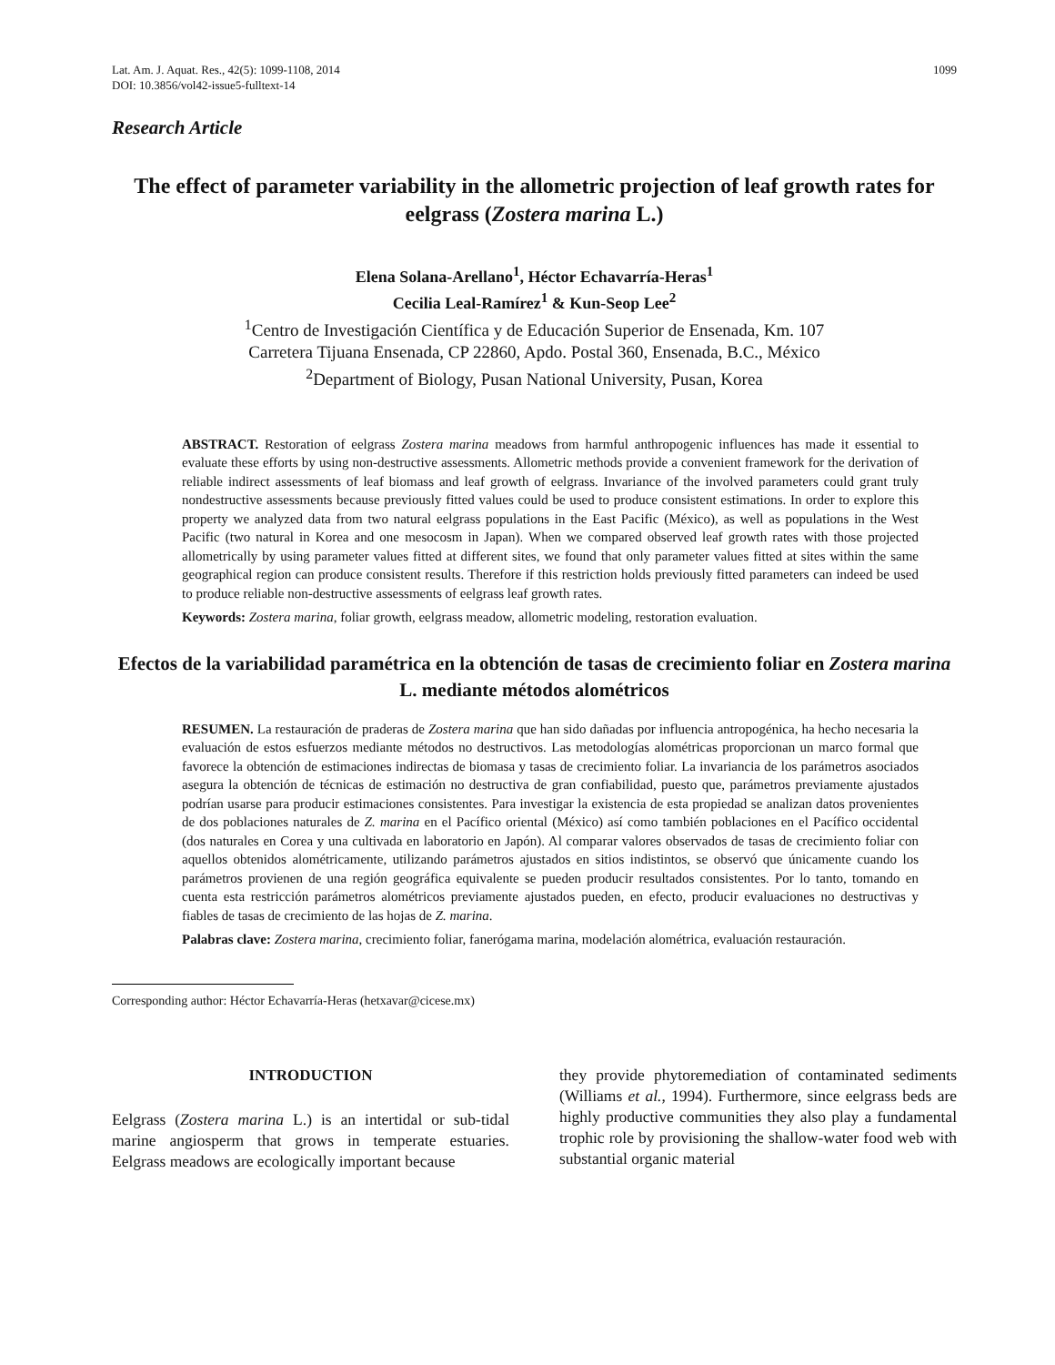Lat. Am. J. Aquat. Res., 42(5): 1099-1108, 2014
DOI: 10.3856/vol42-issue5-fulltext-14
1099
Research Article
The effect of parameter variability in the allometric projection of leaf growth rates for eelgrass (Zostera marina L.)
Elena Solana-Arellano<sup>1</sup>, Héctor Echavarría-Heras<sup>1</sup>
Cecilia Leal-Ramírez<sup>1</sup> & Kun-Seop Lee<sup>2</sup>
<sup>1</sup> Centro de Investigación Científica y de Educación Superior de Ensenada, Km. 107
Carretera Tijuana Ensenada, CP 22860, Apdo. Postal 360, Ensenada, B.C., México
<sup>2</sup> Department of Biology, Pusan National University, Pusan, Korea
ABSTRACT. Restoration of eelgrass Zostera marina meadows from harmful anthropogenic influences has made it essential to evaluate these efforts by using non-destructive assessments. Allometric methods provide a convenient framework for the derivation of reliable indirect assessments of leaf biomass and leaf growth of eelgrass. Invariance of the involved parameters could grant truly nondestructive assessments because previously fitted values could be used to produce consistent estimations. In order to explore this property we analyzed data from two natural eelgrass populations in the East Pacific (México), as well as populations in the West Pacific (two natural in Korea and one mesocosm in Japan). When we compared observed leaf growth rates with those projected allometrically by using parameter values fitted at different sites, we found that only parameter values fitted at sites within the same geographical region can produce consistent results. Therefore if this restriction holds previously fitted parameters can indeed be used to produce reliable non-destructive assessments of eelgrass leaf growth rates.
Keywords: Zostera marina, foliar growth, eelgrass meadow, allometric modeling, restoration evaluation.
Efectos de la variabilidad paramétrica en la obtención de tasas de crecimiento foliar en Zostera marina L. mediante métodos alométricos
RESUMEN. La restauración de praderas de Zostera marina que han sido dañadas por influencia antropogénica, ha hecho necesaria la evaluación de estos esfuerzos mediante métodos no destructivos. Las metodologías alométricas proporcionan un marco formal que favorece la obtención de estimaciones indirectas de biomasa y tasas de crecimiento foliar. La invariancia de los parámetros asociados asegura la obtención de técnicas de estimación no destructiva de gran confiabilidad, puesto que, parámetros previamente ajustados podrían usarse para producir estimaciones consistentes. Para investigar la existencia de esta propiedad se analizan datos provenientes de dos poblaciones naturales de Z. marina en el Pacífico oriental (México) así como también poblaciones en el Pacífico occidental (dos naturales en Corea y una cultivada en laboratorio en Japón). Al comparar valores observados de tasas de crecimiento foliar con aquellos obtenidos alométricamente, utilizando parámetros ajustados en sitios indistintos, se observó que únicamente cuando los parámetros provienen de una región geográfica equivalente se pueden producir resultados consistentes. Por lo tanto, tomando en cuenta esta restricción parámetros alométricos previamente ajustados pueden, en efecto, producir evaluaciones no destructivas y fiables de tasas de crecimiento de las hojas de Z. marina.
Palabras clave: Zostera marina, crecimiento foliar, fanerógama marina, modelación alométrica, evaluación restauración.
Corresponding author: Héctor Echavarría-Heras (hetxavar@cicese.mx)
INTRODUCTION
Eelgrass (Zostera marina L.) is an intertidal or sub-tidal marine angiosperm that grows in temperate estuaries. Eelgrass meadows are ecologically important because
they provide phytoremediation of contaminated sediments (Williams et al., 1994). Furthermore, since eelgrass beds are highly productive communities they also play a fundamental trophic role by provisioning the shallow-water food web with substantial organic material